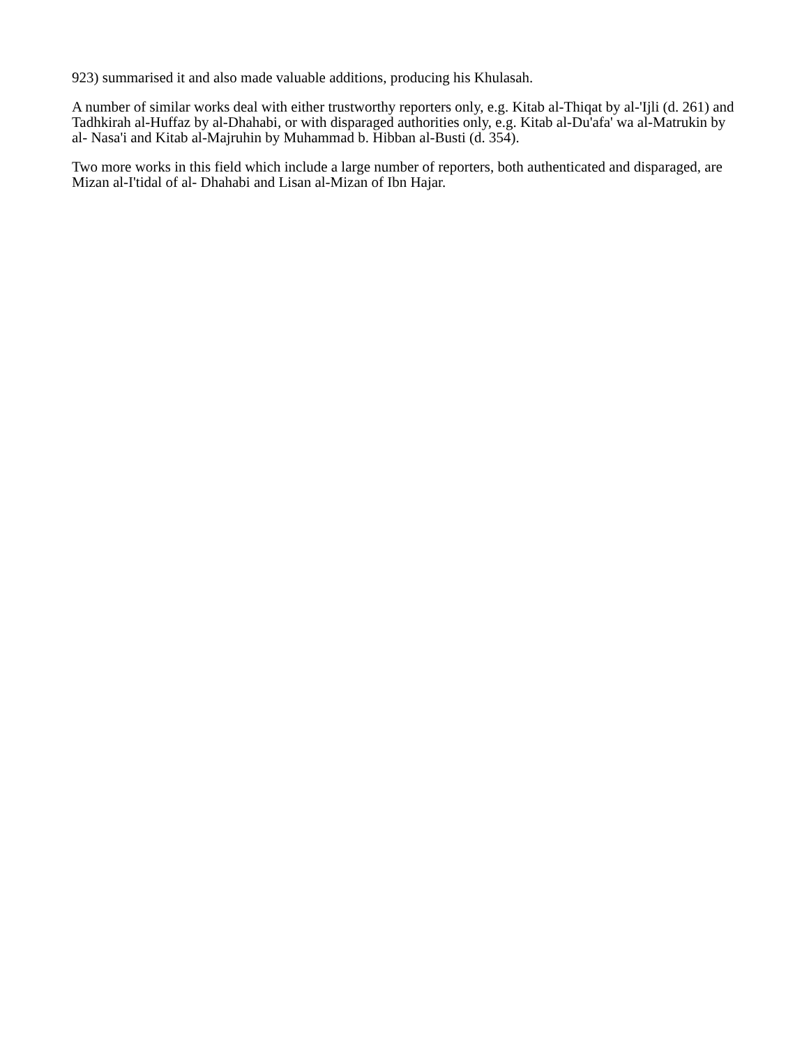923) summarised it and also made valuable additions, producing his Khulasah.
A number of similar works deal with either trustworthy reporters only, e.g. Kitab al-Thiqat by al-'Ijli (d. 261) and Tadhkirah al-Huffaz by al-Dhahabi, or with disparaged authorities only, e.g. Kitab al-Du'afa' wa al-Matrukin by al- Nasa'i and Kitab al-Majruhin by Muhammad b. Hibban al-Busti (d. 354).
Two more works in this field which include a large number of reporters, both authenticated and disparaged, are Mizan al-I'tidal of al- Dhahabi and Lisan al-Mizan of Ibn Hajar.